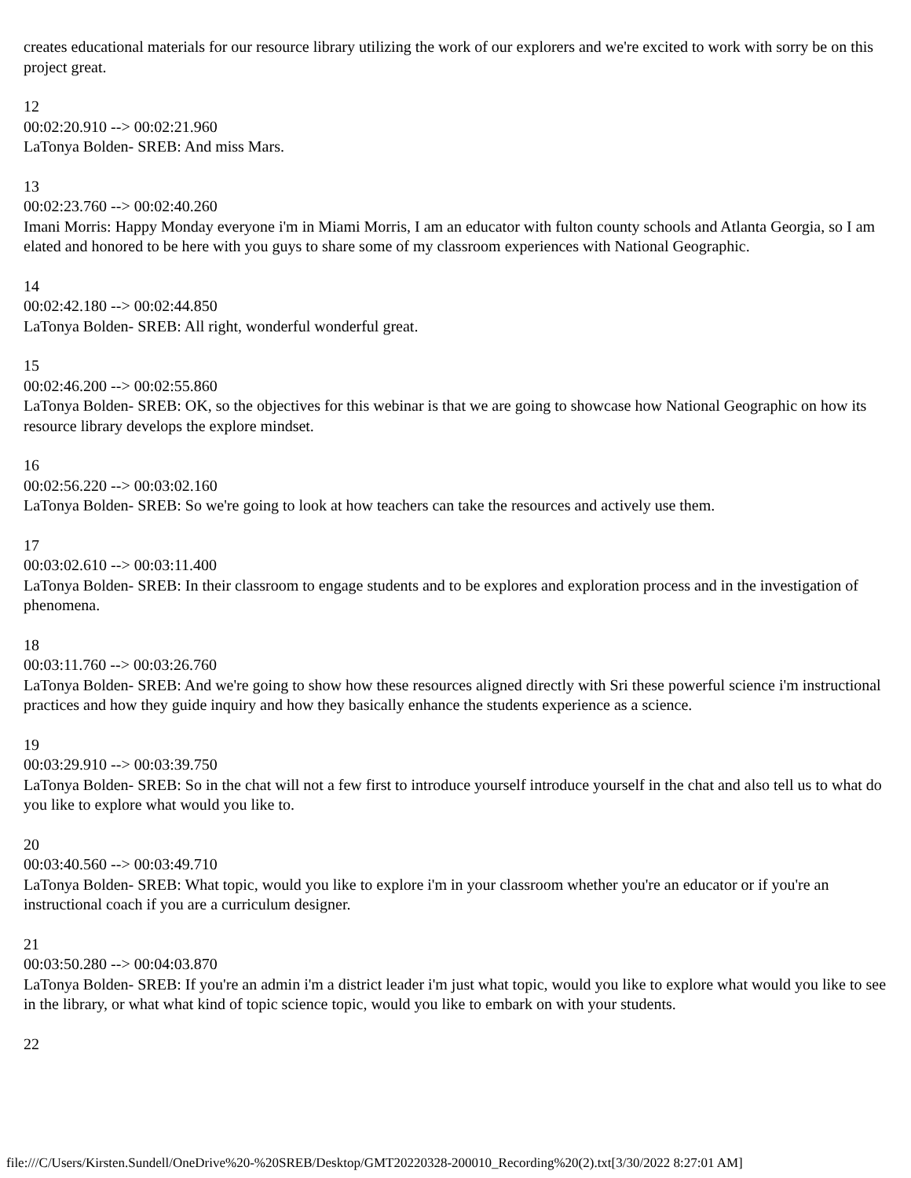creates educational materials for our resource library utilizing the work of our explorers and we're excited to work with sorry be on this project great.
12
00:02:20.910 --> 00:02:21.960
LaTonya Bolden- SREB: And miss Mars.
13
00:02:23.760 --> 00:02:40.260
Imani Morris: Happy Monday everyone i'm in Miami Morris, I am an educator with fulton county schools and Atlanta Georgia, so I am elated and honored to be here with you guys to share some of my classroom experiences with National Geographic.
14
00:02:42.180 --> 00:02:44.850
LaTonya Bolden- SREB: All right, wonderful wonderful great.
15
00:02:46.200 --> 00:02:55.860
LaTonya Bolden- SREB: OK, so the objectives for this webinar is that we are going to showcase how National Geographic on how its resource library develops the explore mindset.
16
00:02:56.220 --> 00:03:02.160
LaTonya Bolden- SREB: So we're going to look at how teachers can take the resources and actively use them.
17
00:03:02.610 --> 00:03:11.400
LaTonya Bolden- SREB: In their classroom to engage students and to be explores and exploration process and in the investigation of phenomena.
18
00:03:11.760 --> 00:03:26.760
LaTonya Bolden- SREB: And we're going to show how these resources aligned directly with Sri these powerful science i'm instructional practices and how they guide inquiry and how they basically enhance the students experience as a science.
19
00:03:29.910 --> 00:03:39.750
LaTonya Bolden- SREB: So in the chat will not a few first to introduce yourself introduce yourself in the chat and also tell us to what do you like to explore what would you like to.
20
00:03:40.560 --> 00:03:49.710
LaTonya Bolden- SREB: What topic, would you like to explore i'm in your classroom whether you're an educator or if you're an instructional coach if you are a curriculum designer.
21
00:03:50.280 --> 00:04:03.870
LaTonya Bolden- SREB: If you're an admin i'm a district leader i'm just what topic, would you like to explore what would you like to see in the library, or what what kind of topic science topic, would you like to embark on with your students.
22
file:///C/Users/Kirsten.Sundell/OneDrive%20-%20SREB/Desktop/GMT20220328-200010_Recording%20(2).txt[3/30/2022 8:27:01 AM]